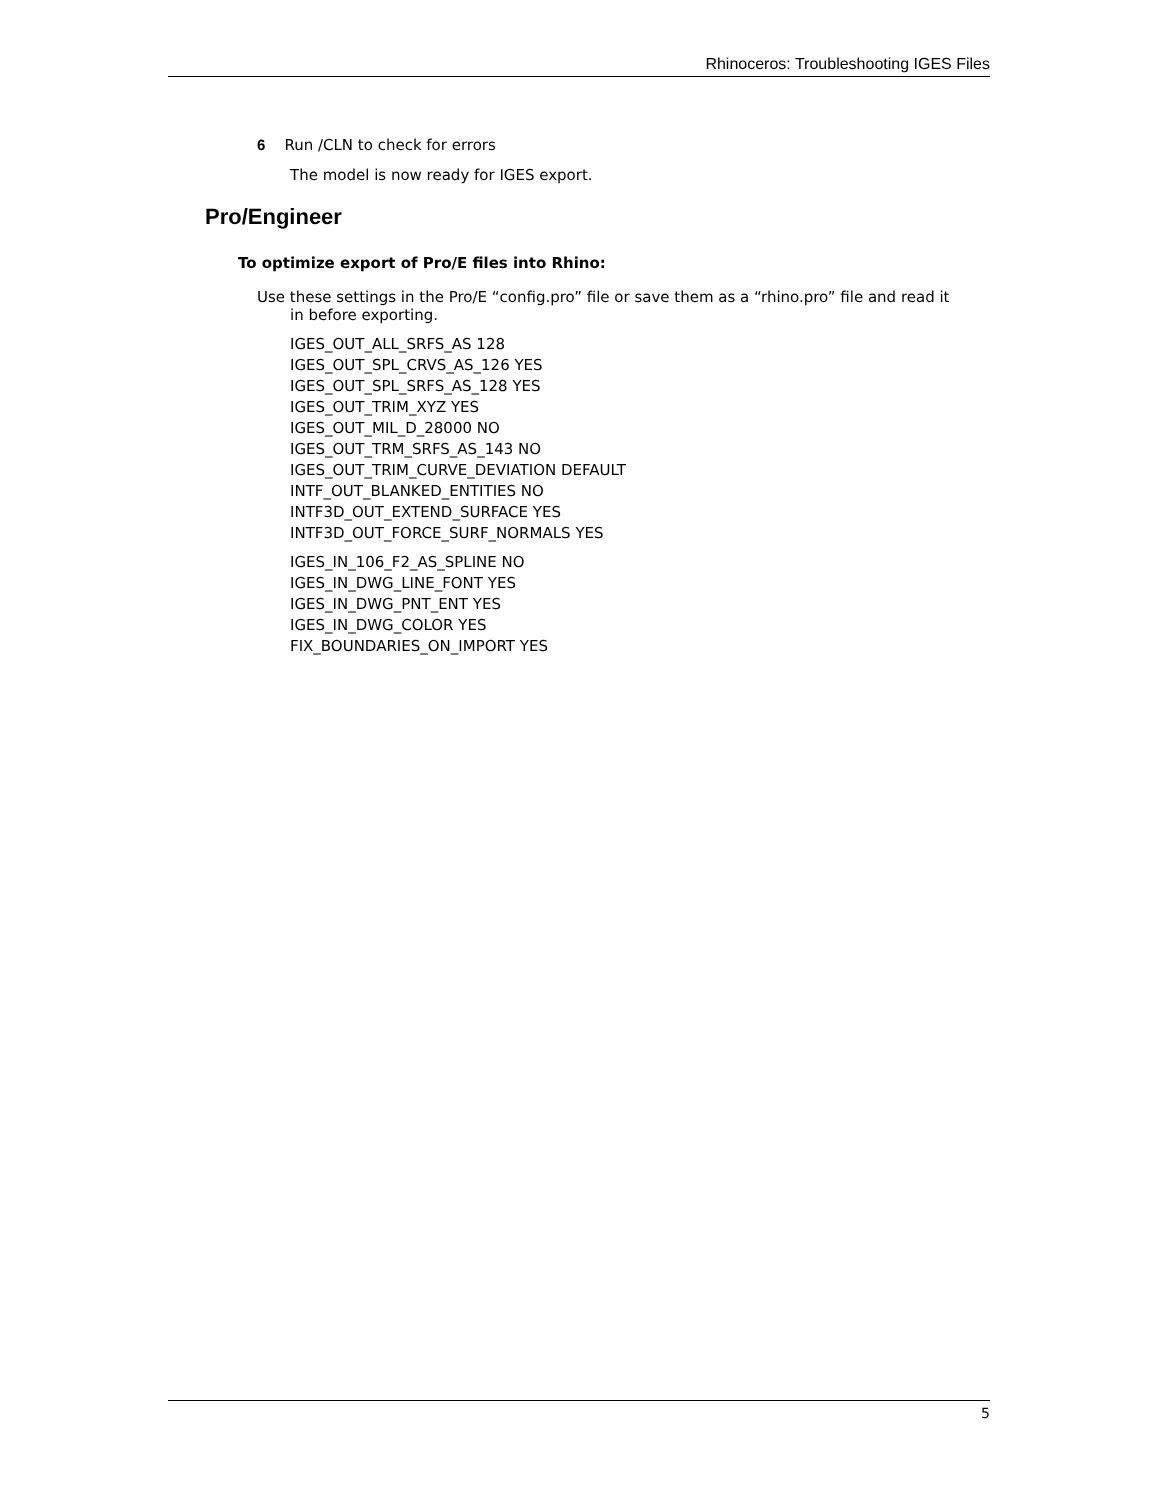Rhinoceros: Troubleshooting IGES Files
6 Run /CLN to check for errors
The model is now ready for IGES export.
Pro/Engineer
To optimize export of Pro/E files into Rhino:
Use these settings in the Pro/E “config.pro” file or save them as a “rhino.pro” file and read it in before exporting.
IGES_OUT_ALL_SRFS_AS 128
IGES_OUT_SPL_CRVS_AS_126 YES
IGES_OUT_SPL_SRFS_AS_128 YES
IGES_OUT_TRIM_XYZ YES
IGES_OUT_MIL_D_28000 NO
IGES_OUT_TRM_SRFS_AS_143 NO
IGES_OUT_TRIM_CURVE_DEVIATION DEFAULT
INTF_OUT_BLANKED_ENTITIES NO
INTF3D_OUT_EXTEND_SURFACE YES
INTF3D_OUT_FORCE_SURF_NORMALS YES
IGES_IN_106_F2_AS_SPLINE NO
IGES_IN_DWG_LINE_FONT YES
IGES_IN_DWG_PNT_ENT YES
IGES_IN_DWG_COLOR YES
FIX_BOUNDARIES_ON_IMPORT YES
5